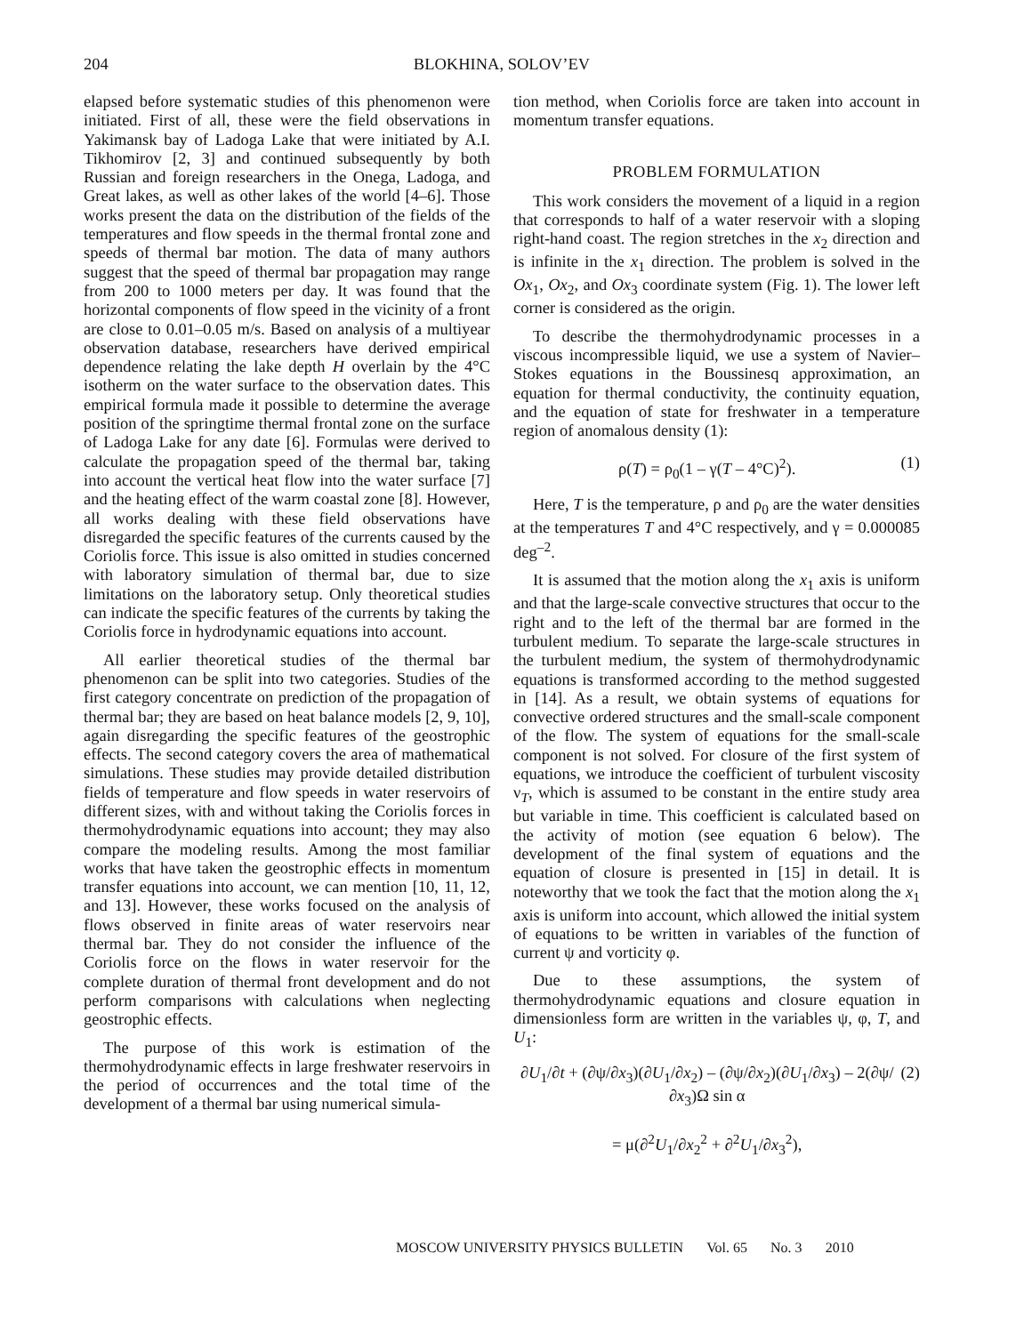204 BLOKHINA, SOLOV’EV
elapsed before systematic studies of this phenomenon were initiated. First of all, these were the field observations in Yakimansk bay of Ladoga Lake that were initiated by A.I. Tikhomirov [2, 3] and continued subsequently by both Russian and foreign researchers in the Onega, Ladoga, and Great lakes, as well as other lakes of the world [4–6]. Those works present the data on the distribution of the fields of the temperatures and flow speeds in the thermal frontal zone and speeds of thermal bar motion. The data of many authors suggest that the speed of thermal bar propagation may range from 200 to 1000 meters per day. It was found that the horizontal components of flow speed in the vicinity of a front are close to 0.01–0.05 m/s. Based on analysis of a multiyear observation database, researchers have derived empirical dependence relating the lake depth H overlain by the 4°C isotherm on the water surface to the observation dates. This empirical formula made it possible to determine the average position of the springtime thermal frontal zone on the surface of Ladoga Lake for any date [6]. Formulas were derived to calculate the propagation speed of the thermal bar, taking into account the vertical heat flow into the water surface [7] and the heating effect of the warm coastal zone [8]. However, all works dealing with these field observations have disregarded the specific features of the currents caused by the Coriolis force. This issue is also omitted in studies concerned with laboratory simulation of thermal bar, due to size limitations on the laboratory setup. Only theoretical studies can indicate the specific features of the currents by taking the Coriolis force in hydrodynamic equations into account.
All earlier theoretical studies of the thermal bar phenomenon can be split into two categories. Studies of the first category concentrate on prediction of the propagation of thermal bar; they are based on heat balance models [2, 9, 10], again disregarding the specific features of the geostrophic effects. The second category covers the area of mathematical simulations. These studies may provide detailed distribution fields of temperature and flow speeds in water reservoirs of different sizes, with and without taking the Coriolis forces in thermohydrodynamic equations into account; they may also compare the modeling results. Among the most familiar works that have taken the geostrophic effects in momentum transfer equations into account, we can mention [10, 11, 12, and 13]. However, these works focused on the analysis of flows observed in finite areas of water reservoirs near thermal bar. They do not consider the influence of the Coriolis force on the flows in water reservoir for the complete duration of thermal front development and do not perform comparisons with calculations when neglecting geostrophic effects.
The purpose of this work is estimation of the thermohydrodynamic effects in large freshwater reservoirs in the period of occurrences and the total time of the development of a thermal bar using numerical simula-
tion method, when Coriolis force are taken into account in momentum transfer equations.
PROBLEM FORMULATION
This work considers the movement of a liquid in a region that corresponds to half of a water reservoir with a sloping right-hand coast. The region stretches in the x<sub>2</sub> direction and is infinite in the x<sub>1</sub> direction. The problem is solved in the Ox<sub>1</sub>, Ox<sub>2</sub>, and Ox<sub>3</sub> coordinate system (Fig. 1). The lower left corner is considered as the origin.
To describe the thermohydrodynamic processes in a viscous incompressible liquid, we use a system of Navier–Stokes equations in the Boussinesq approximation, an equation for thermal conductivity, the continuity equation, and the equation of state for freshwater in a temperature region of anomalous density (1):
ρ(T) = ρ<sub>0</sub>(1 – γ(T – 4°C)<sup>2</sup>). (1)
Here, T is the temperature, ρ and ρ<sub>0</sub> are the water densities at the temperatures T and 4°C respectively, and γ = 0.000085 deg<sup>–2</sup>.
It is assumed that the motion along the x<sub>1</sub> axis is uniform and that the large-scale convective structures that occur to the right and to the left of the thermal bar are formed in the turbulent medium. To separate the large-scale structures in the turbulent medium, the system of thermohydrodynamic equations is transformed according to the method suggested in [14]. As a result, we obtain systems of equations for convective ordered structures and the small-scale component of the flow. The system of equations for the small-scale component is not solved. For closure of the first system of equations, we introduce the coefficient of turbulent viscosity ν<sub>T</sub>, which is assumed to be constant in the entire study area but variable in time. This coefficient is calculated based on the activity of motion (see equation 6 below). The development of the final system of equations and the equation of closure is presented in [15] in detail. It is noteworthy that we took the fact that the motion along the x<sub>1</sub> axis is uniform into account, which allowed the initial system of equations to be written in variables of the function of current ψ and vorticity φ.
Due to these assumptions, the system of thermohydrodynamic equations and closure equation in dimensionless form are written in the variables ψ, φ, T, and U<sub>1</sub>:
∂U<sub>1</sub>/∂t + (∂ψ/∂x<sub>3</sub>)(∂U<sub>1</sub>/∂x<sub>2</sub>) – (∂ψ/∂x<sub>2</sub>)(∂U<sub>1</sub>/∂x<sub>3</sub>) – 2(∂ψ/∂x<sub>3</sub>)Ω sin α
= μ(∂<sup>2</sup>U<sub>1</sub>/∂x<sub>2</sub><sup>2</sup> + ∂<sup>2</sup>U<sub>1</sub>/∂x<sub>3</sub><sup>2</sup>),
(2)
MOSCOW UNIVERSITY PHYSICS BULLETIN Vol. 65 No. 3 2010